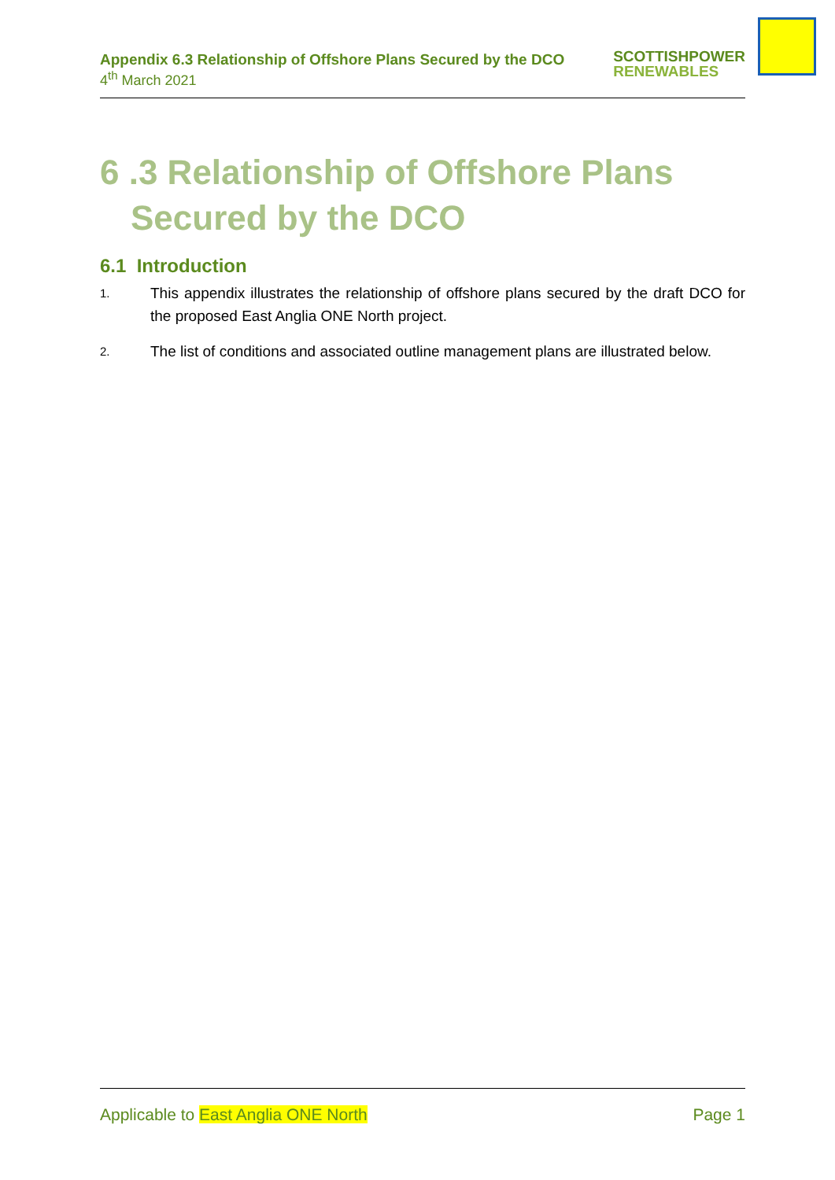Appendix 6.3 Relationship of Offshore Plans Secured by the DCO
4<sup>th</sup> March 2021
SCOTTISHPOWER
RENEWABLES
6 .3 Relationship of Offshore Plans Secured by the DCO
6.1 Introduction
1. This appendix illustrates the relationship of offshore plans secured by the draft DCO for the proposed East Anglia ONE North project.
2. The list of conditions and associated outline management plans are illustrated below.
Applicable to East Anglia ONE North Page 1